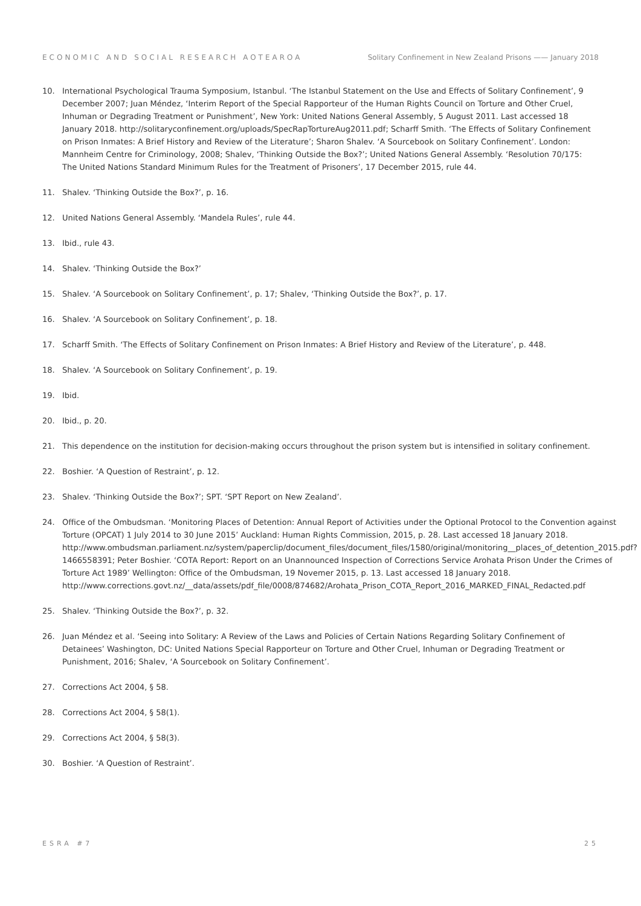ECONOMIC AND SOCIAL RESEARCH AOTEAROA Solitary Confinement in New Zealand Prisons —— January 2018
10. International Psychological Trauma Symposium, Istanbul. ‘The Istanbul Statement on the Use and Effects of Solitary Confinement’, 9 December 2007; Juan Méndez, ‘Interim Report of the Special Rapporteur of the Human Rights Council on Torture and Other Cruel, Inhuman or Degrading Treatment or Punishment’, New York: United Nations General Assembly, 5 August 2011. Last accessed 18 January 2018. http://solitaryconfinement.org/uploads/SpecRapTortureAug2011.pdf; Scharff Smith. ‘The Effects of Solitary Confinement on Prison Inmates: A Brief History and Review of the Literature’; Sharon Shalev. ‘A Sourcebook on Solitary Confinement’. London: Mannheim Centre for Criminology, 2008; Shalev, ‘Thinking Outside the Box?’; United Nations General Assembly. ‘Resolution 70/175: The United Nations Standard Minimum Rules for the Treatment of Prisoners’, 17 December 2015, rule 44.
11. Shalev. ‘Thinking Outside the Box?’, p. 16.
12. United Nations General Assembly. ‘Mandela Rules’, rule 44.
13. Ibid., rule 43.
14. Shalev. ‘Thinking Outside the Box?’
15. Shalev. ‘A Sourcebook on Solitary Confinement’, p. 17; Shalev, ‘Thinking Outside the Box?’, p. 17.
16. Shalev. ‘A Sourcebook on Solitary Confinement’, p. 18.
17. Scharff Smith. ‘The Effects of Solitary Confinement on Prison Inmates: A Brief History and Review of the Literature’, p. 448.
18. Shalev. ‘A Sourcebook on Solitary Confinement’, p. 19.
19. Ibid.
20. Ibid., p. 20.
21. This dependence on the institution for decision-making occurs throughout the prison system but is intensified in solitary confinement.
22. Boshier. ‘A Question of Restraint’, p. 12.
23. Shalev. ‘Thinking Outside the Box?’; SPT. ‘SPT Report on New Zealand’.
24. Office of the Ombudsman. ‘Monitoring Places of Detention: Annual Report of Activities under the Optional Protocol to the Convention against Torture (OPCAT) 1 July 2014 to 30 June 2015’ Auckland: Human Rights Commission, 2015, p. 28. Last accessed 18 January 2018. http://www.ombudsman.parliament.nz/system/paperclip/document_files/document_files/1580/original/monitoring__places_of_detention_2015.pdf?1466558391; Peter Boshier. ‘COTA Report: Report on an Unannounced Inspection of Corrections Service Arohata Prison Under the Crimes of Torture Act 1989’ Wellington: Office of the Ombudsman, 19 Novemer 2015, p. 13. Last accessed 18 January 2018. http://www.corrections.govt.nz/__data/assets/pdf_file/0008/874682/Arohata_Prison_COTA_Report_2016_MARKED_FINAL_Redacted.pdf
25. Shalev. ‘Thinking Outside the Box?’, p. 32.
26. Juan Méndez et al. ‘Seeing into Solitary: A Review of the Laws and Policies of Certain Nations Regarding Solitary Confinement of Detainees’ Washington, DC: United Nations Special Rapporteur on Torture and Other Cruel, Inhuman or Degrading Treatment or Punishment, 2016; Shalev, ‘A Sourcebook on Solitary Confinement’.
27. Corrections Act 2004, § 58.
28. Corrections Act 2004, § 58(1).
29. Corrections Act 2004, § 58(3).
30. Boshier. ‘A Question of Restraint’.
ESRA #7 25